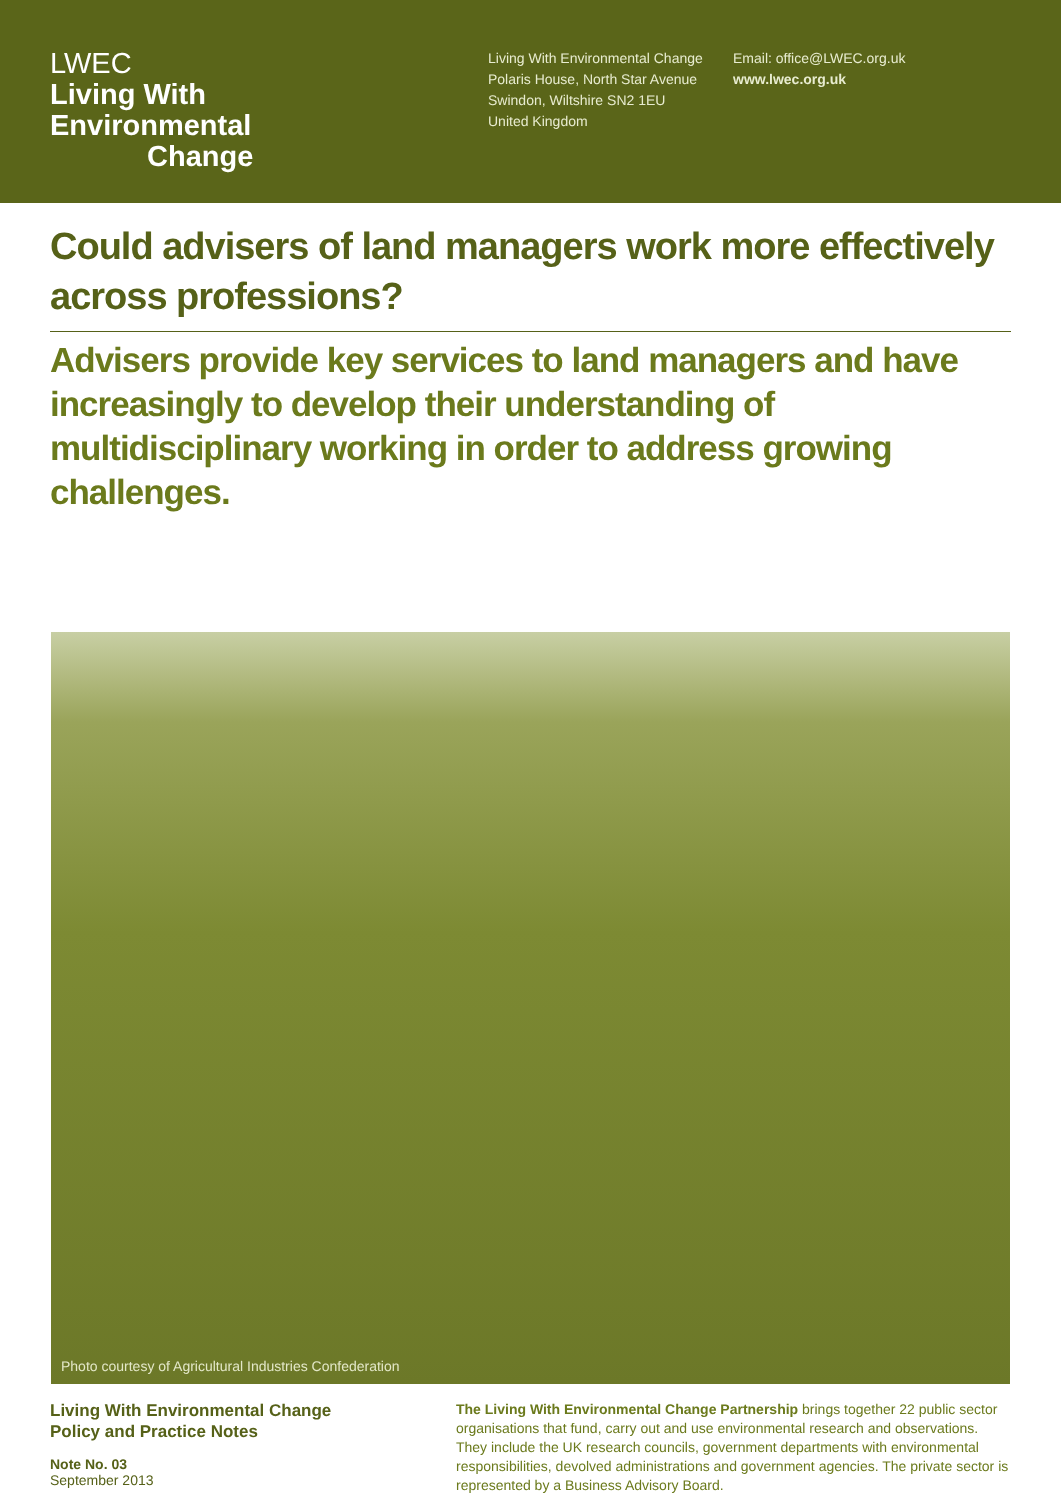LWEC
Living With
Environmental
Change
Living With Environmental Change
Polaris House, North Star Avenue
Swindon, Wiltshire SN2 1EU
United Kingdom
Email: office@LWEC.org.uk
www.lwec.org.uk
Could advisers of land managers work more effectively across professions?
Advisers provide key services to land managers and have increasingly to develop their understanding of multidisciplinary working in order to address growing challenges.
Photo courtesy of Agricultural Industries Confederation
Living With Environmental Change
Policy and Practice Notes
Note No. 03
September 2013
The Living With Environmental Change Partnership brings together 22 public sector organisations that fund, carry out and use environmental research and observations. They include the UK research councils, government departments with environmental responsibilities, devolved administrations and government agencies. The private sector is represented by a Business Advisory Board.